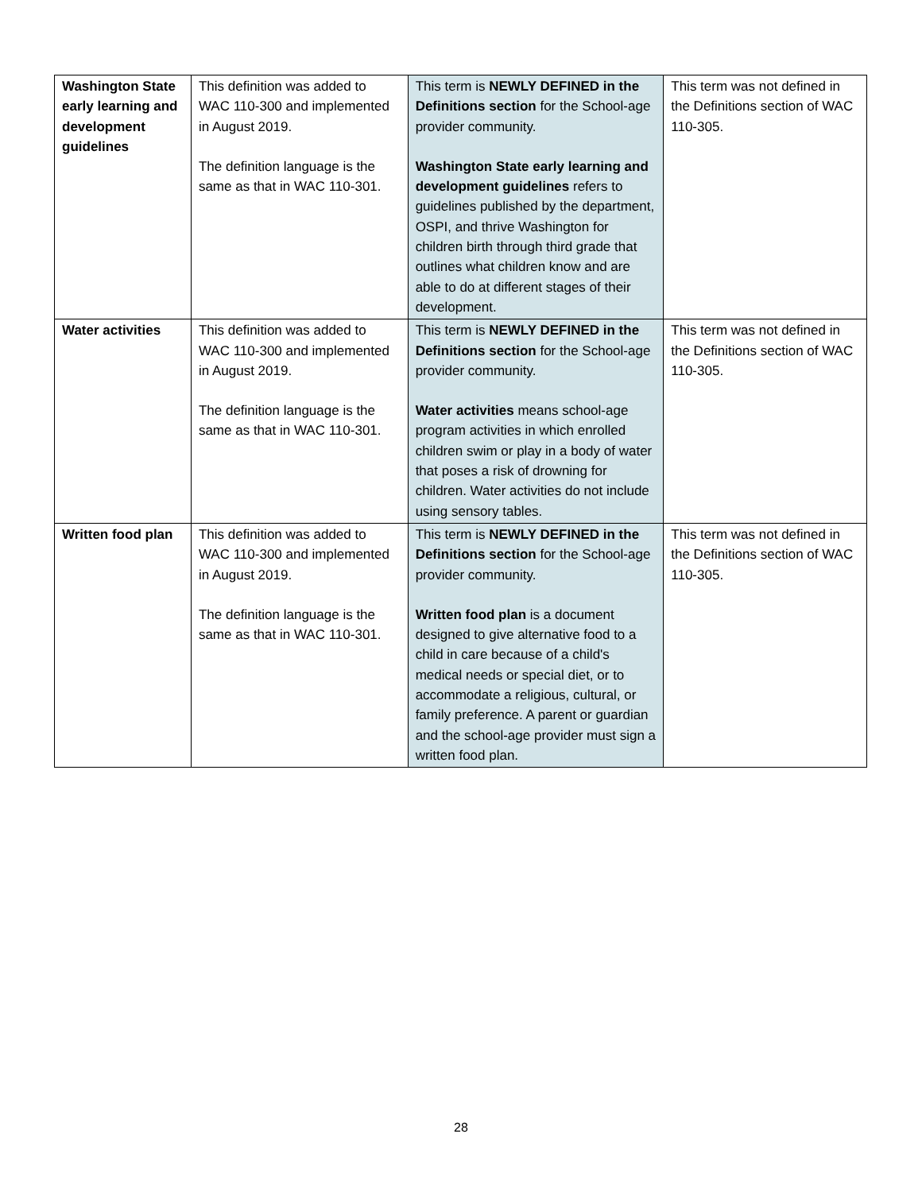| Washington State early learning and development guidelines | This definition was added to WAC 110-300 and implemented in August 2019. The definition language is the same as that in WAC 110-301. | This term is NEWLY DEFINED in the Definitions section for the School-age provider community. Washington State early learning and development guidelines refers to guidelines published by the department, OSPI, and thrive Washington for children birth through third grade that outlines what children know and are able to do at different stages of their development. | This term was not defined in the Definitions section of WAC 110-305. |
| Water activities | This definition was added to WAC 110-300 and implemented in August 2019. The definition language is the same as that in WAC 110-301. | This term is NEWLY DEFINED in the Definitions section for the School-age provider community. Water activities means school-age program activities in which enrolled children swim or play in a body of water that poses a risk of drowning for children. Water activities do not include using sensory tables. | This term was not defined in the Definitions section of WAC 110-305. |
| Written food plan | This definition was added to WAC 110-300 and implemented in August 2019. The definition language is the same as that in WAC 110-301. | This term is NEWLY DEFINED in the Definitions section for the School-age provider community. Written food plan is a document designed to give alternative food to a child in care because of a child's medical needs or special diet, or to accommodate a religious, cultural, or family preference. A parent or guardian and the school-age provider must sign a written food plan. | This term was not defined in the Definitions section of WAC 110-305. |
28